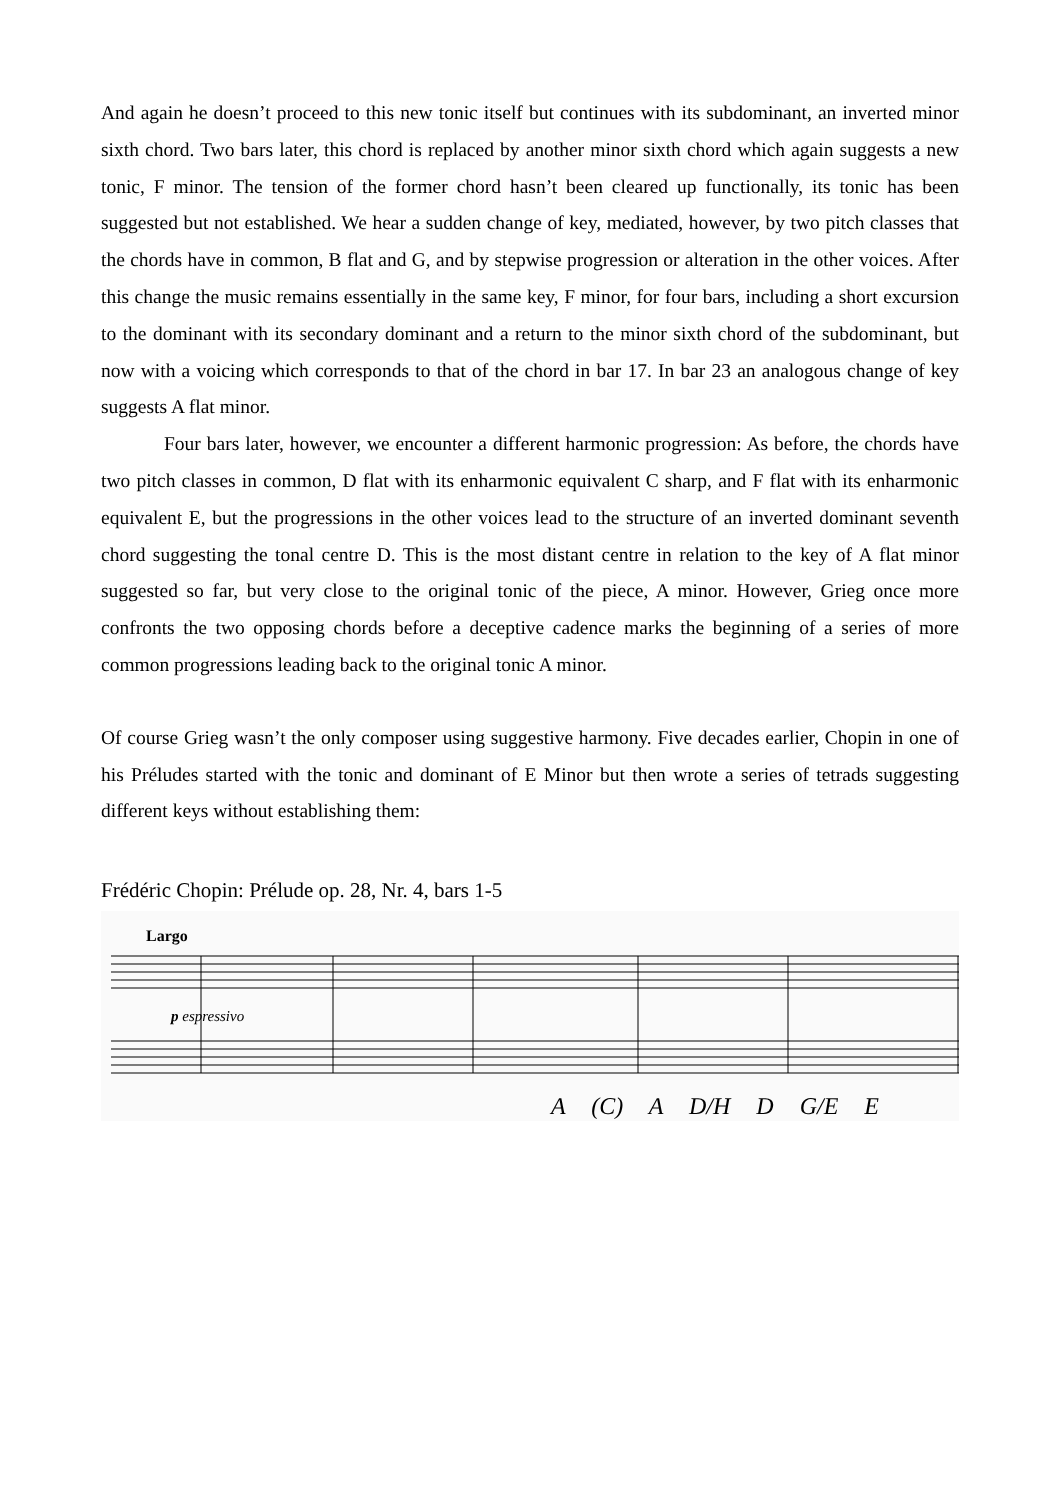And again he doesn’t proceed to this new tonic itself but continues with its subdominant, an inverted minor sixth chord. Two bars later, this chord is replaced by another minor sixth chord which again suggests a new tonic, F minor. The tension of the former chord hasn’t been cleared up functionally, its tonic has been suggested but not established. We hear a sudden change of key, mediated, however, by two pitch classes that the chords have in common, B flat and G, and by stepwise progression or alteration in the other voices. After this change the music remains essentially in the same key, F minor, for four bars, including a short excursion to the dominant with its secondary dominant and a return to the minor sixth chord of the subdominant, but now with a voicing which corresponds to that of the chord in bar 17. In bar 23 an analogous change of key suggests A flat minor.
Four bars later, however, we encounter a different harmonic progression: As before, the chords have two pitch classes in common, D flat with its enharmonic equivalent C sharp, and F flat with its enharmonic equivalent E, but the progressions in the other voices lead to the structure of an inverted dominant seventh chord suggesting the tonal centre D. This is the most distant centre in relation to the key of A flat minor suggested so far, but very close to the original tonic of the piece, A minor. However, Grieg once more confronts the two opposing chords before a deceptive cadence marks the beginning of a series of more common progressions leading back to the original tonic A minor.
Of course Grieg wasn’t the only composer using suggestive harmony. Five decades earlier, Chopin in one of his Préludes started with the tonic and dominant of E Minor but then wrote a series of tetrads suggesting different keys without establishing them:
Frédéric Chopin: Prélude op. 28, Nr. 4, bars 1-5
Largo
p espressivo
A (C) A D/H D G/E E